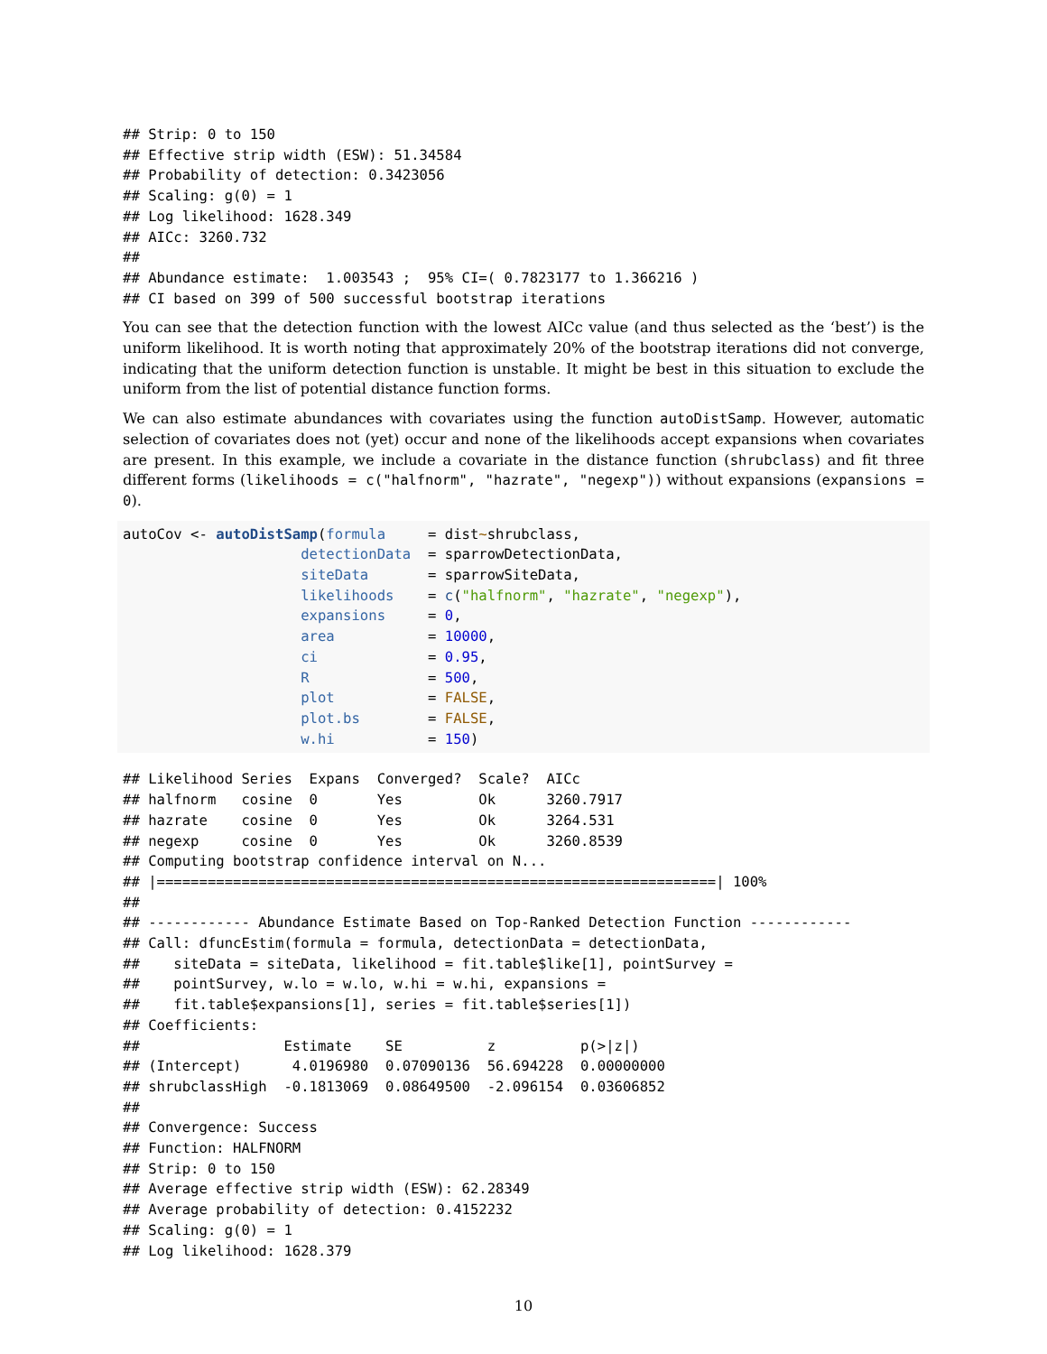## Strip: 0 to 150
## Effective strip width (ESW): 51.34584
## Probability of detection: 0.3423056
## Scaling: g(0) = 1
## Log likelihood: 1628.349
## AICc: 3260.732
##
## Abundance estimate:  1.003543 ;  95% CI=( 0.7823177 to 1.366216 )
## CI based on 399 of 500 successful bootstrap iterations
You can see that the detection function with the lowest AICc value (and thus selected as the ‘best’) is the uniform likelihood. It is worth noting that approximately 20% of the bootstrap iterations did not converge, indicating that the uniform detection function is unstable. It might be best in this situation to exclude the uniform from the list of potential distance function forms.
We can also estimate abundances with covariates using the function autoDistSamp. However, automatic selection of covariates does not (yet) occur and none of the likelihoods accept expansions when covariates are present. In this example, we include a covariate in the distance function (shrubclass) and fit three different forms (likelihoods = c("halfnorm", "hazrate", "negexp")) without expansions (expansions = 0).
autoCov <- autoDistSamp(formula     = dist~shrubclass,
                     detectionData  = sparrowDetectionData,
                     siteData       = sparrowSiteData,
                     likelihoods    = c("halfnorm", "hazrate", "negexp"),
                     expansions     = 0,
                     area           = 10000,
                     ci             = 0.95,
                     R              = 500,
                     plot           = FALSE,
                     plot.bs        = FALSE,
                     w.hi           = 150)
## Likelihood Series  Expans  Converged?  Scale?  AICc
## halfnorm   cosine  0       Yes         Ok      3260.7917
## hazrate    cosine  0       Yes         Ok      3264.531
## negexp     cosine  0       Yes         Ok      3260.8539
## Computing bootstrap confidence interval on N...
## |==================================================================| 100%
##
## ------------ Abundance Estimate Based on Top-Ranked Detection Function ------------
## Call: dfuncEstim(formula = formula, detectionData = detectionData,
##    siteData = siteData, likelihood = fit.table$like[1], pointSurvey =
##    pointSurvey, w.lo = w.lo, w.hi = w.hi, expansions =
##    fit.table$expansions[1], series = fit.table$series[1])
## Coefficients:
##                 Estimate    SE          z          p(>|z|)
## (Intercept)      4.0196980  0.07090136  56.694228  0.00000000
## shrubclassHigh  -0.1813069  0.08649500  -2.096154  0.03606852
##
## Convergence: Success
## Function: HALFNORM
## Strip: 0 to 150
## Average effective strip width (ESW): 62.28349
## Average probability of detection: 0.4152232
## Scaling: g(0) = 1
## Log likelihood: 1628.379
10